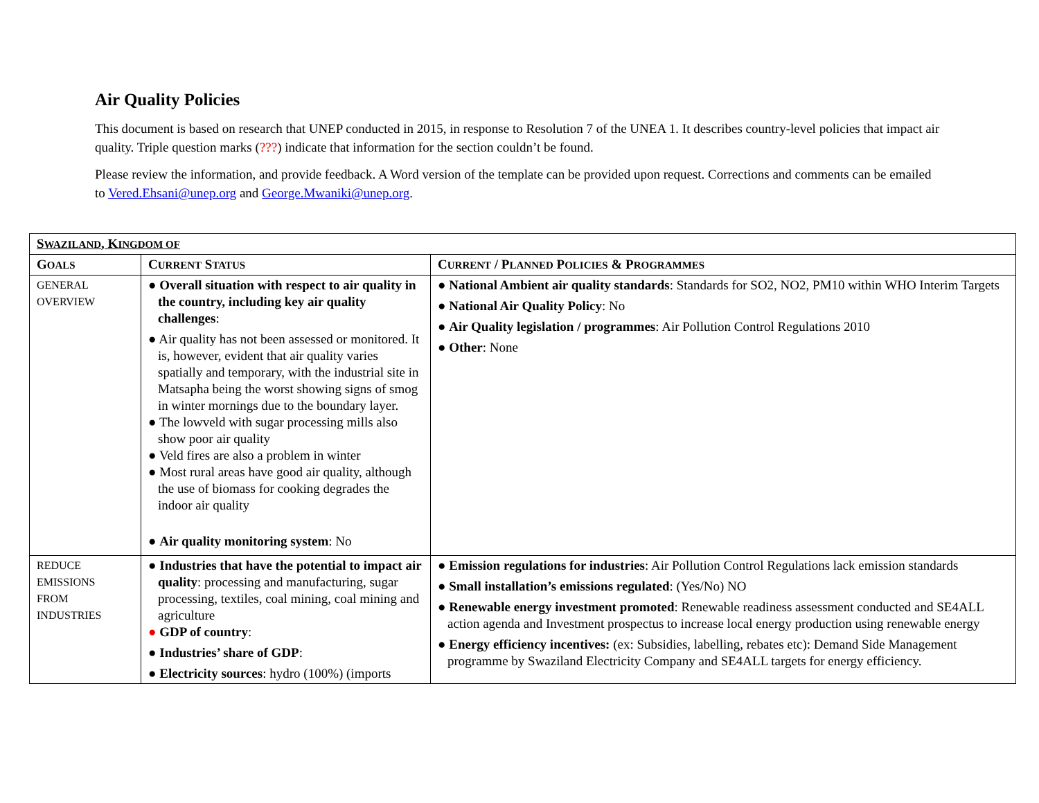Air Quality Policies
This document is based on research that UNEP conducted in 2015, in response to Resolution 7 of the UNEA 1. It describes country-level policies that impact air quality. Triple question marks (???) indicate that information for the section couldn’t be found.
Please review the information, and provide feedback. A Word version of the template can be provided upon request. Corrections and comments can be emailed to Vered.Ehsani@unep.org and George.Mwaniki@unep.org.
| S WAZILAND , K INGDOM OF | | |
| --- | --- | --- |
| G OALS | C URRENT S TATUS | C URRENT / P LANNED P OLICIES & P ROGRAMMES |
| GENERAL OVERVIEW | ● Overall situation with respect to air quality in the country, including key air quality challenges : ● Air quality has not been assessed or monitored. It is, however, evident that air quality varies spatially and temporary, with the industrial site in Matsapha being the worst showing signs of smog in winter mornings due to the boundary layer. ● The lowveld with sugar processing mills also show poor air quality ● Veld fires are also a problem in winter ● Most rural areas have good air quality, although the use of biomass for cooking degrades the indoor air quality ● Air quality monitoring system : No | ● National Ambient air quality standards : Standards for SO2, NO2, PM10 within WHO Interim Targets ● National Air Quality Policy : No ● Air Quality legislation / programmes : Air Pollution Control Regulations 2010 ● Other : None |
| REDUCE EMISSIONS FROM INDUSTRIES | ● Industries that have the potential to impact air quality : processing and manufacturing, sugar processing, textiles, coal mining, coal mining and agriculture ● GDP of country : ● Industries’ share of GDP : ● Electricity sources : hydro (100%) (imports | ● Emission regulations for industries : Air Pollution Control Regulations lack emission standards ● Small installation’s emissions regulated : (Yes/No) NO ● Renewable energy investment promoted : Renewable readiness assessment conducted and SE4ALL action agenda and Investment prospectus to increase local energy production using renewable energy ● Energy efficiency incentives: (ex: Subsidies, labelling, rebates etc): Demand Side Management programme by Swaziland Electricity Company and SE4ALL targets for energy efficiency. |